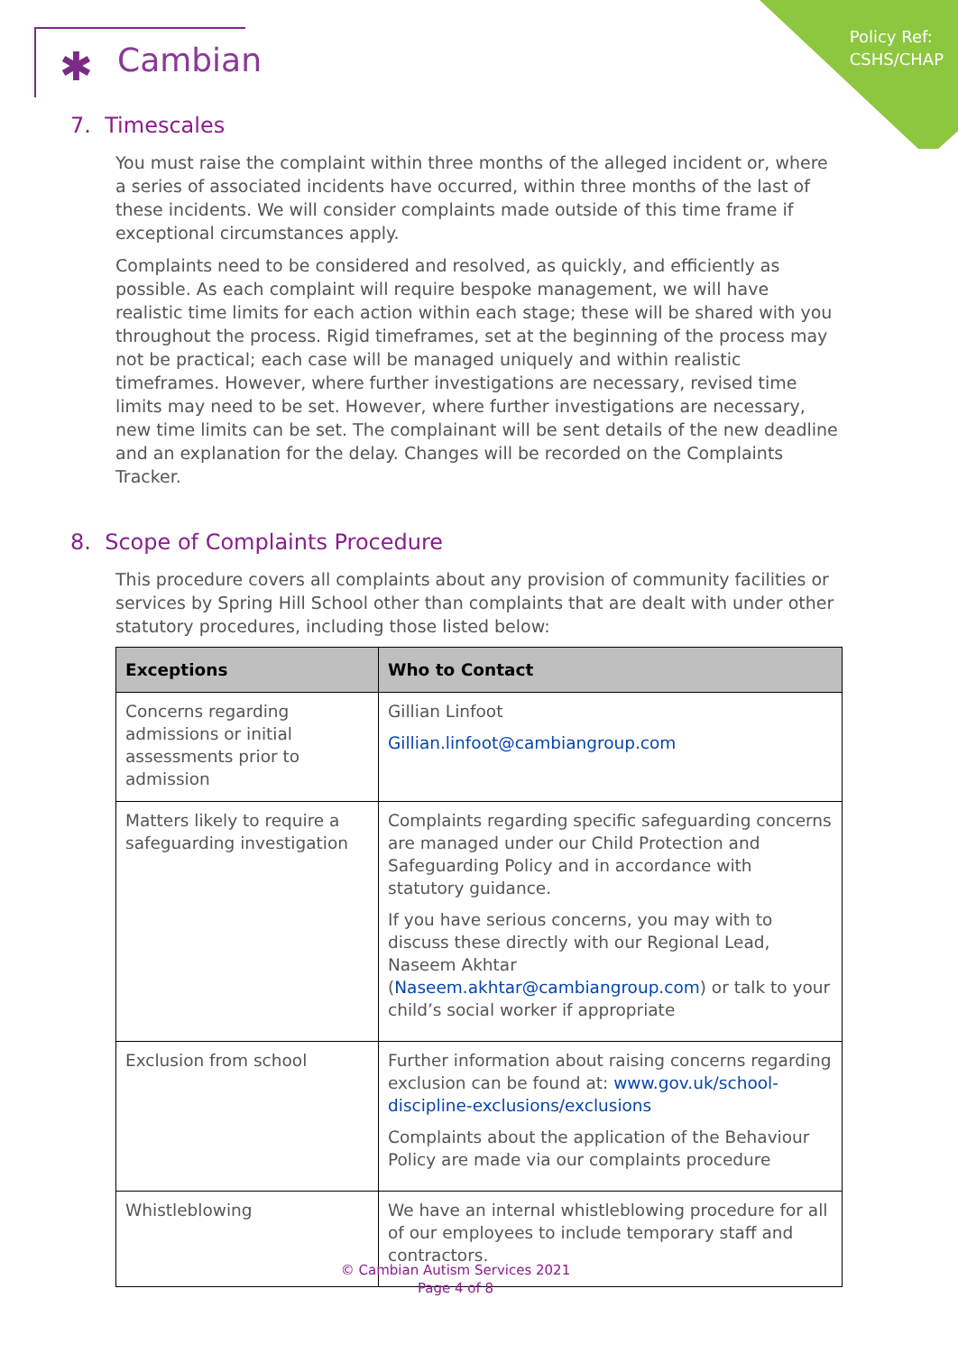Policy Ref:
CSHS/CHAP
✱ Cambian
7. Timescales
You must raise the complaint within three months of the alleged incident or, where a series of associated incidents have occurred, within three months of the last of these incidents. We will consider complaints made outside of this time frame if exceptional circumstances apply.
Complaints need to be considered and resolved, as quickly, and efficiently as possible. As each complaint will require bespoke management, we will have realistic time limits for each action within each stage; these will be shared with you throughout the process. Rigid timeframes, set at the beginning of the process may not be practical; each case will be managed uniquely and within realistic timeframes. However, where further investigations are necessary, revised time limits may need to be set. However, where further investigations are necessary, new time limits can be set. The complainant will be sent details of the new deadline and an explanation for the delay. Changes will be recorded on the Complaints Tracker.
8. Scope of Complaints Procedure
This procedure covers all complaints about any provision of community facilities or services by Spring Hill School other than complaints that are dealt with under other statutory procedures, including those listed below:
| Exceptions | Who to Contact |
| --- | --- |
| Concerns regarding admissions or initial assessments prior to admission | Gillian Linfoot Gillian.linfoot@cambiangroup.com |
| Matters likely to require a safeguarding investigation | Complaints regarding specific safeguarding concerns are managed under our Child Protection and Safeguarding Policy and in accordance with statutory guidance. If you have serious concerns, you may with to discuss these directly with our Regional Lead, Naseem Akhtar ( Naseem.akhtar@cambiangroup.com ) or talk to your child’s social worker if appropriate |
| Exclusion from school | Further information about raising concerns regarding exclusion can be found at: www.gov.uk/school-discipline-exclusions/exclusions Complaints about the application of the Behaviour Policy are made via our complaints procedure |
| Whistleblowing | We have an internal whistleblowing procedure for all of our employees to include temporary staff and contractors. |
© Cambian Autism Services 2021
Page 4 of 8